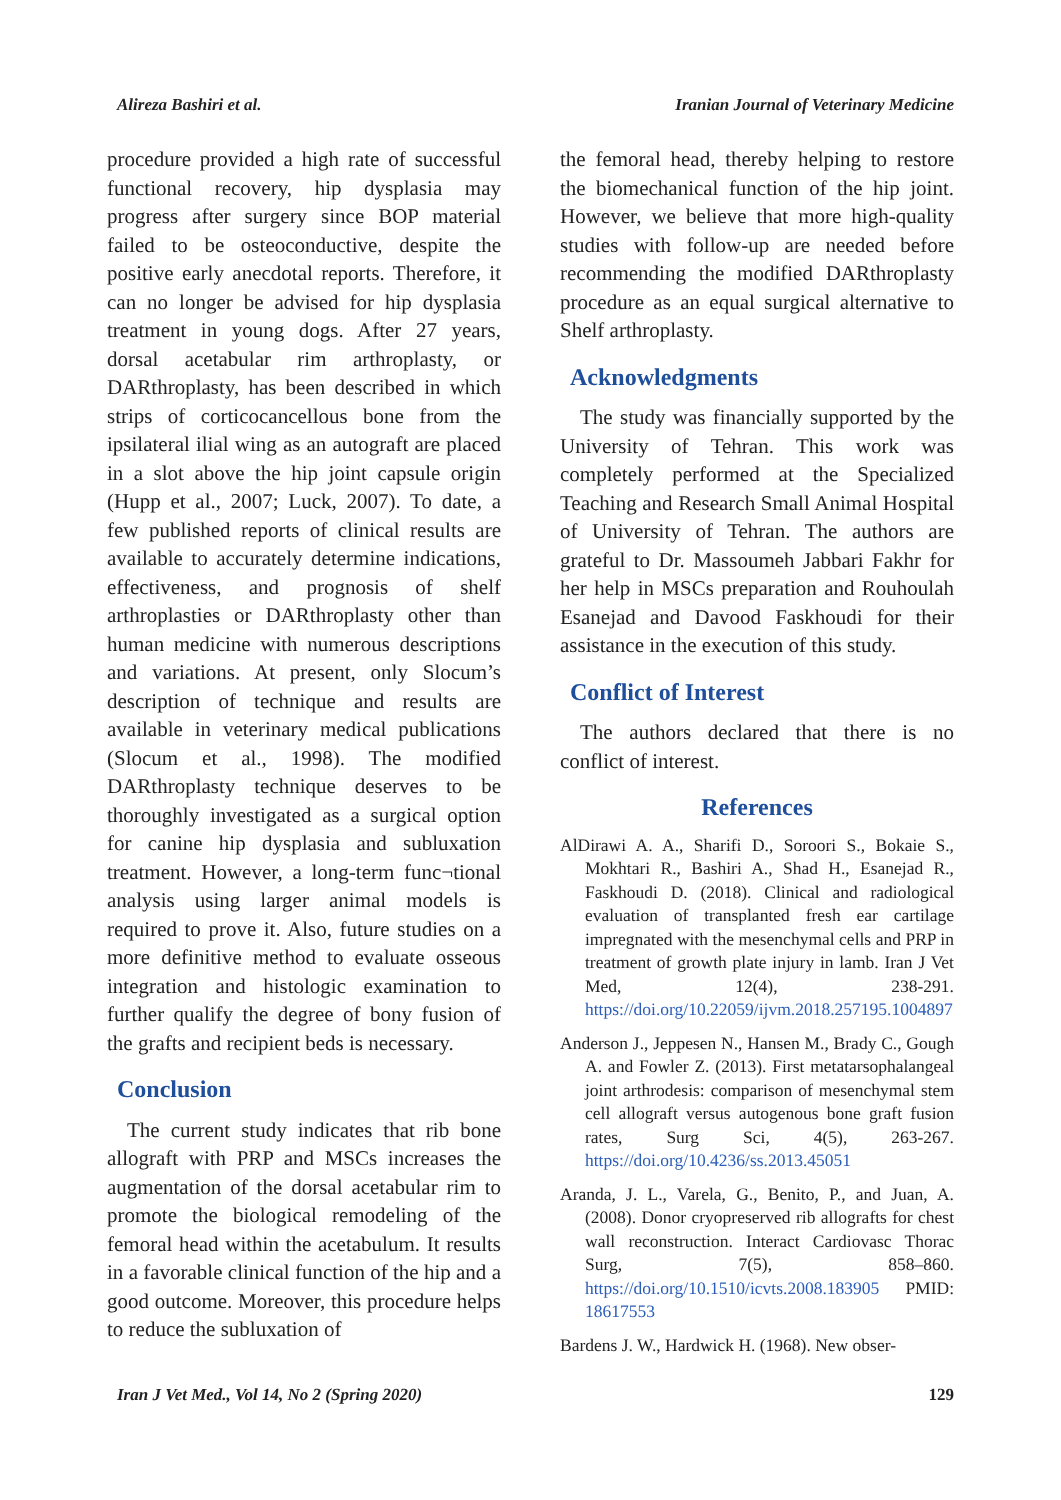Alireza Bashiri et al. Iranian Journal of Veterinary Medicine
procedure provided a high rate of successful functional recovery, hip dysplasia may progress after surgery since BOP material failed to be osteoconductive, despite the positive early anecdotal reports. Therefore, it can no longer be advised for hip dysplasia treatment in young dogs. After 27 years, dorsal acetabular rim arthroplasty, or DARthroplasty, has been described in which strips of corticocancellous bone from the ipsilateral ilial wing as an autograft are placed in a slot above the hip joint capsule origin (Hupp et al., 2007; Luck, 2007). To date, a few published reports of clinical results are available to accurately determine indications, effectiveness, and prognosis of shelf arthroplasties or DARthroplasty other than human medicine with numerous descriptions and variations. At present, only Slocum’s description of technique and results are available in veterinary medical publications (Slocum et al., 1998). The modified DARthroplasty technique deserves to be thoroughly investigated as a surgical option for canine hip dysplasia and subluxation treatment. However, a long-term func¬tional analysis using larger animal models is required to prove it. Also, future studies on a more definitive method to evaluate osseous integration and histologic examination to further qualify the degree of bony fusion of the grafts and recipient beds is necessary.
Conclusion
The current study indicates that rib bone allograft with PRP and MSCs increases the augmentation of the dorsal acetabular rim to promote the biological remodeling of the femoral head within the acetabulum. It results in a favorable clinical function of the hip and a good outcome. Moreover, this procedure helps to reduce the subluxation of
the femoral head, thereby helping to restore the biomechanical function of the hip joint. However, we believe that more high-quality studies with follow-up are needed before recommending the modified DARthroplasty procedure as an equal surgical alternative to Shelf arthroplasty.
Acknowledgments
The study was financially supported by the University of Tehran. This work was completely performed at the Specialized Teaching and Research Small Animal Hospital of University of Tehran. The authors are grateful to Dr. Massoumeh Jabbari Fakhr for her help in MSCs preparation and Rouhoulah Esanejad and Davood Faskhoudi for their assistance in the execution of this study.
Conflict of Interest
The authors declared that there is no conflict of interest.
References
AlDirawi A. A., Sharifi D., Soroori S., Bokaie S., Mokhtari R., Bashiri A., Shad H., Esanejad R., Faskhoudi D. (2018). Clinical and radiological evaluation of transplanted fresh ear cartilage impregnated with the mesenchymal cells and PRP in treatment of growth plate injury in lamb. Iran J Vet Med, 12(4), 238-291. https://doi.org/10.22059/ijvm.2018.257195.1004897
Anderson J., Jeppesen N., Hansen M., Brady C., Gough A. and Fowler Z. (2013). First metatarsophalangeal joint arthrodesis: comparison of mesenchymal stem cell allograft versus autogenous bone graft fusion rates, Surg Sci, 4(5), 263-267. https://doi.org/10.4236/ss.2013.45051
Aranda, J. L., Varela, G., Benito, P., and Juan, A. (2008). Donor cryopreserved rib allografts for chest wall reconstruction. Interact Cardiovasc Thorac Surg, 7(5), 858–860. https://doi.org/10.1510/icvts.2008.183905 PMID: 18617553
Bardens J. W., Hardwick H. (1968). New obser-
Iran J Vet Med., Vol 14, No 2 (Spring 2020) 129